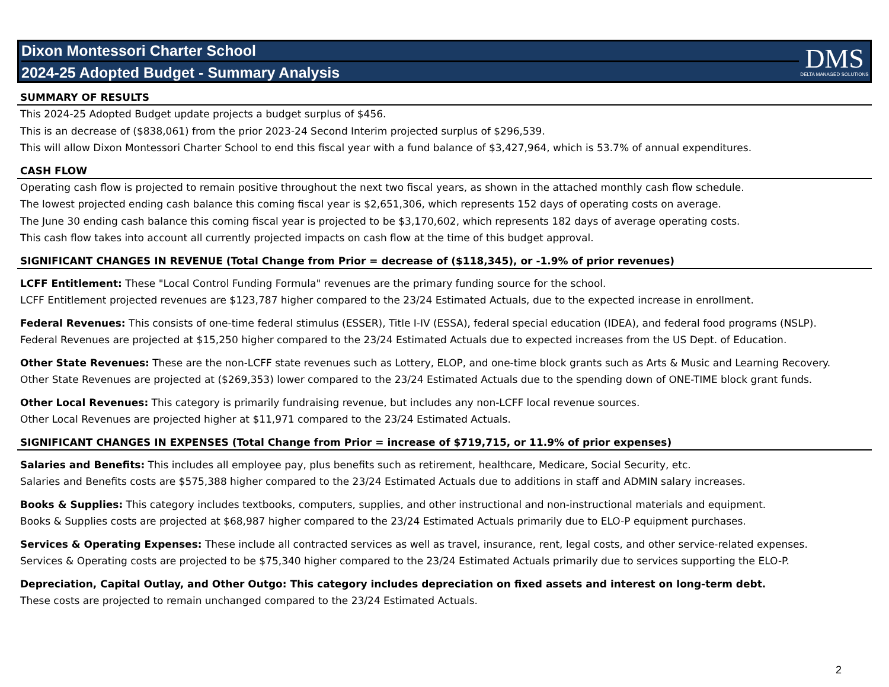Dixon Montessori Charter School
2024-25 Adopted Budget - Summary Analysis
DMS
DELTA MANAGED SOLUTIONS
SUMMARY OF RESULTS
This 2024-25 Adopted Budget update projects a budget surplus of $456.
This is an decrease of ($838,061) from the prior 2023-24 Second Interim projected surplus of $296,539.
This will allow Dixon Montessori Charter School to end this fiscal year with a fund balance of $3,427,964, which is 53.7% of annual expenditures.
CASH FLOW
Operating cash flow is projected to remain positive throughout the next two fiscal years, as shown in the attached monthly cash flow schedule.
The lowest projected ending cash balance this coming fiscal year is $2,651,306, which represents 152 days of operating costs on average.
The June 30 ending cash balance this coming fiscal year is projected to be $3,170,602, which represents 182 days of average operating costs.
This cash flow takes into account all currently projected impacts on cash flow at the time of this budget approval.
SIGNIFICANT CHANGES IN REVENUE (Total Change from Prior = decrease of ($118,345), or -1.9% of prior revenues)
LCFF Entitlement: These "Local Control Funding Formula" revenues are the primary funding source for the school.
LCFF Entitlement projected revenues are $123,787 higher compared to the 23/24 Estimated Actuals, due to the expected increase in enrollment.
Federal Revenues: This consists of one-time federal stimulus (ESSER), Title I-IV (ESSA), federal special education (IDEA), and federal food programs (NSLP).
Federal Revenues are projected at $15,250 higher compared to the 23/24 Estimated Actuals due to expected increases from the US Dept. of Education.
Other State Revenues: These are the non-LCFF state revenues such as Lottery, ELOP, and one-time block grants such as Arts & Music and Learning Recovery.
Other State Revenues are projected at ($269,353) lower compared to the 23/24 Estimated Actuals due to the spending down of ONE-TIME block grant funds.
Other Local Revenues: This category is primarily fundraising revenue, but includes any non-LCFF local revenue sources.
Other Local Revenues are projected higher at $11,971 compared to the 23/24 Estimated Actuals.
SIGNIFICANT CHANGES IN EXPENSES (Total Change from Prior = increase of $719,715, or 11.9% of prior expenses)
Salaries and Benefits: This includes all employee pay, plus benefits such as retirement, healthcare, Medicare, Social Security, etc.
Salaries and Benefits costs are $575,388 higher compared to the 23/24 Estimated Actuals due to additions in staff and ADMIN salary increases.
Books & Supplies: This category includes textbooks, computers, supplies, and other instructional and non-instructional materials and equipment.
Books & Supplies costs are projected at $68,987 higher compared to the 23/24 Estimated Actuals primarily due to ELO-P equipment purchases.
Services & Operating Expenses: These include all contracted services as well as travel, insurance, rent, legal costs, and other service-related expenses.
Services & Operating costs are projected to be $75,340 higher compared to the 23/24 Estimated Actuals primarily due to services supporting the ELO-P.
Depreciation, Capital Outlay, and Other Outgo: This category includes depreciation on fixed assets and interest on long-term debt.
These costs are projected to remain unchanged compared to the 23/24 Estimated Actuals.
2